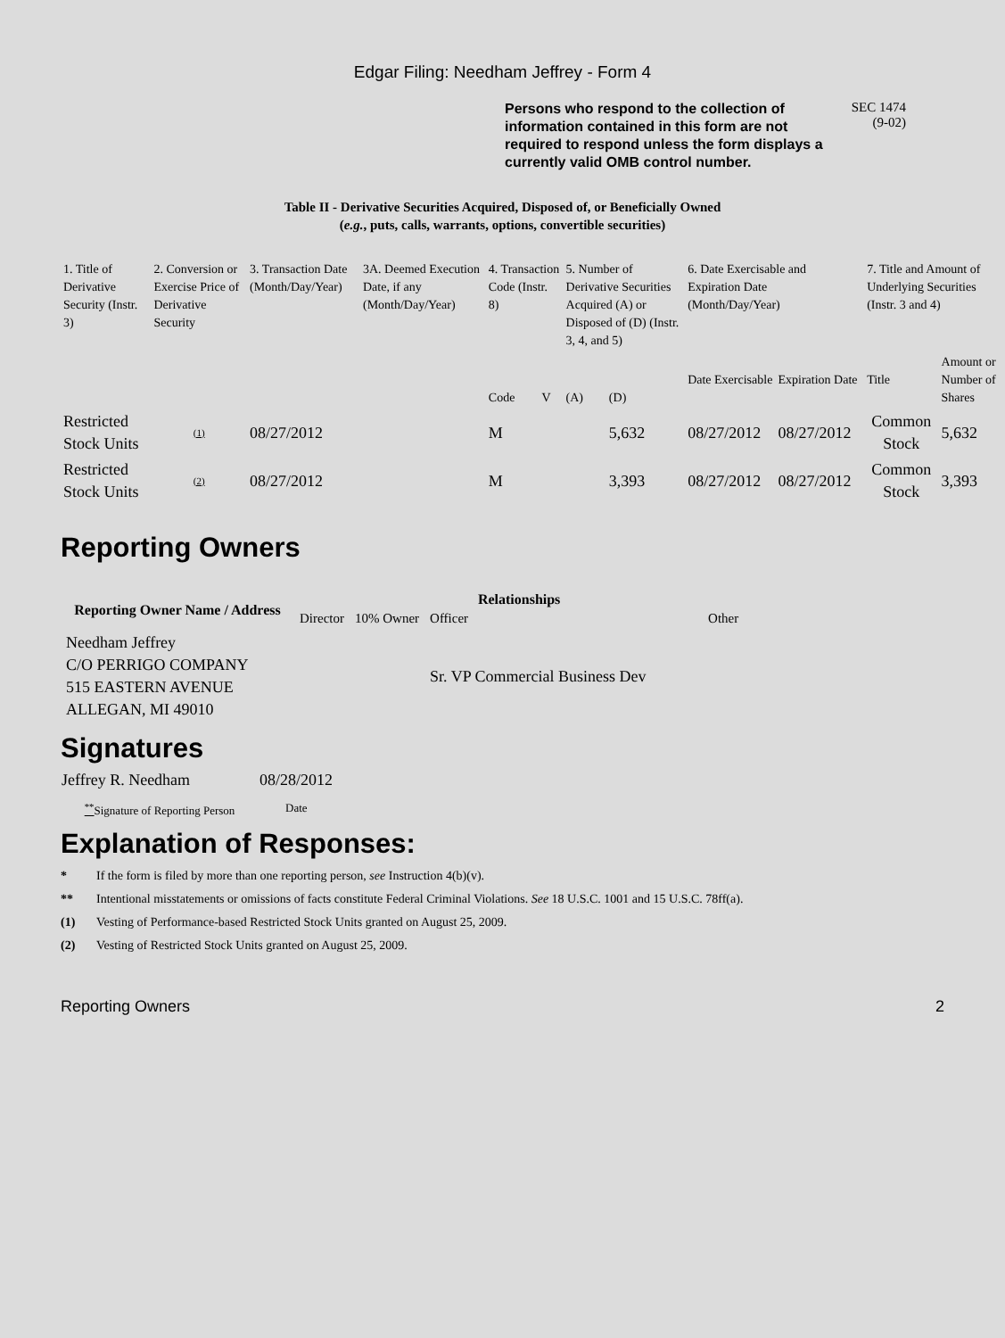Edgar Filing: Needham Jeffrey - Form 4
Persons who respond to the collection of information contained in this form are not required to respond unless the form displays a currently valid OMB control number.
SEC 1474
(9-02)
Table II - Derivative Securities Acquired, Disposed of, or Beneficially Owned
(e.g., puts, calls, warrants, options, convertible securities)
| 1. Title of Derivative Security (Instr. 3) | 2. Conversion or Exercise Price of Derivative Security | 3. Transaction Date (Month/Day/Year) | 3A. Deemed Execution Date, if any (Month/Day/Year) | 4. Transaction Code (Instr. 8) | | 5. Number of Derivative Securities Acquired (A) or Disposed of (D) (Instr. 3, 4, and 5) | | 6. Date Exercisable and Expiration Date (Month/Day/Year) | | 7. Title and Amount of Underlying Securities (Instr. 3 and 4) | |
| | | | | Code | V | (A) | (D) | Date Exercisable | Expiration Date | Title | Amount or Number of Shares |
| Restricted Stock Units | (1) | 08/27/2012 | | M | | | 5,632 | 08/27/2012 | 08/27/2012 | Common Stock | 5,632 |
| Restricted Stock Units | (2) | 08/27/2012 | | M | | | 3,393 | 08/27/2012 | 08/27/2012 | Common Stock | 3,393 |
Reporting Owners
| Reporting Owner Name / Address | Relationships | | | |
| --- | --- | --- | --- | --- |
| | Director | 10% Owner | Officer | Other |
| Needham Jeffrey C/O PERRIGO COMPANY 515 EASTERN AVENUE ALLEGAN, MI 49010 | | | Sr. VP Commercial Business Dev | |
Signatures
| Jeffrey R. Needham | 08/28/2012 |
| <sup>**</sup> Signature of Reporting Person | Date |
Explanation of Responses:
* If the form is filed by more than one reporting person, see Instruction 4(b)(v).
** Intentional misstatements or omissions of facts constitute Federal Criminal Violations. See 18 U.S.C. 1001 and 15 U.S.C. 78ff(a).
(1) Vesting of Performance-based Restricted Stock Units granted on August 25, 2009.
(2) Vesting of Restricted Stock Units granted on August 25, 2009.
Reporting Owners 2